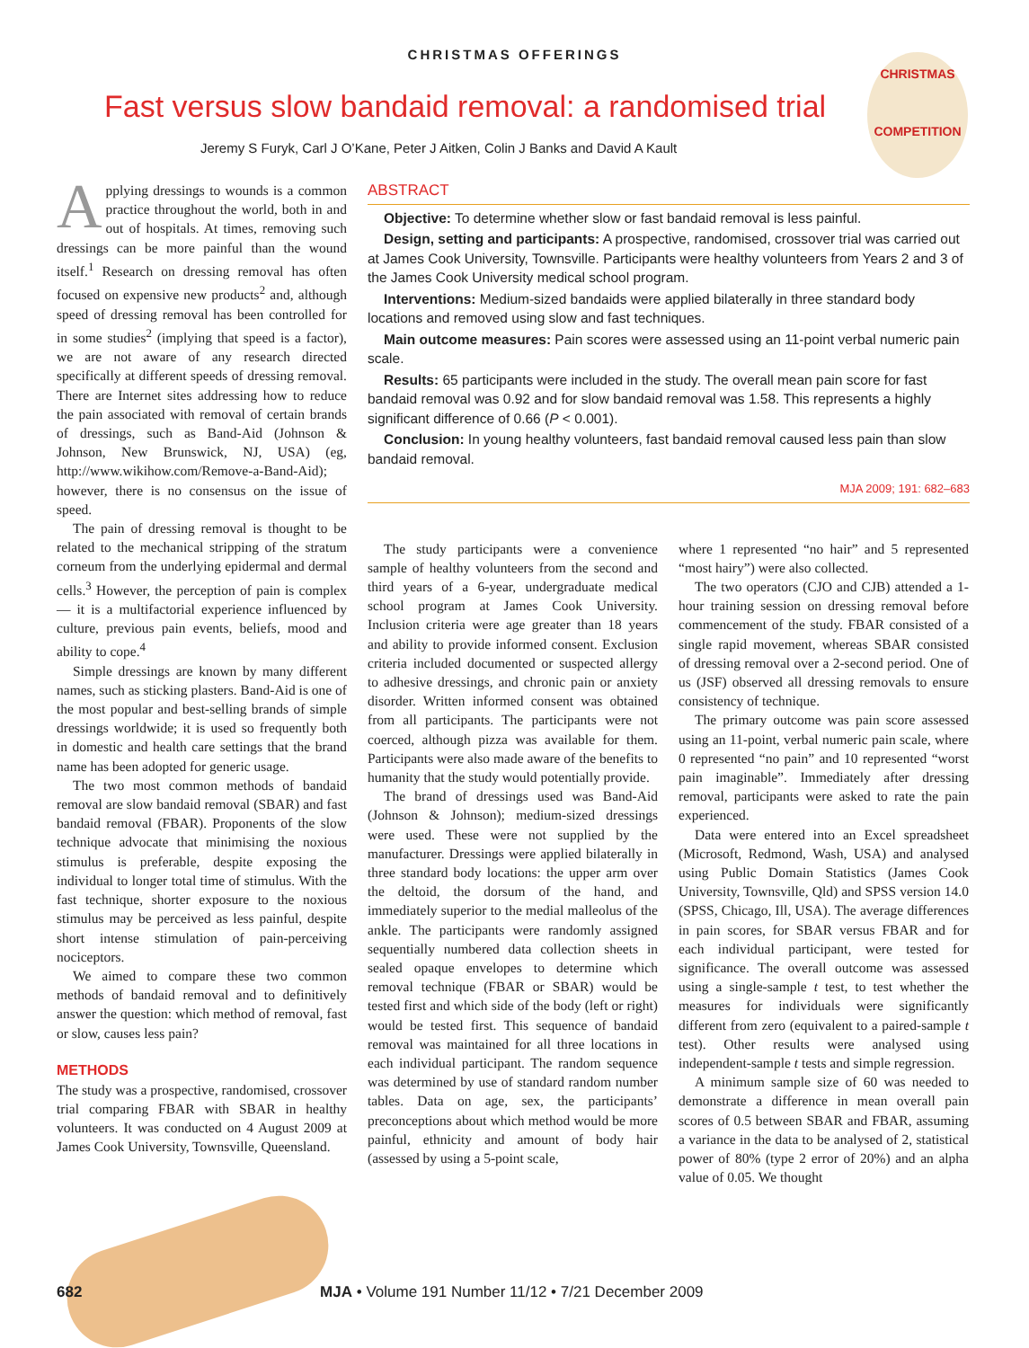CHRISTMAS OFFERINGS
CHRISTMAS
COMPETITION
Fast versus slow bandaid removal: a randomised trial
Jeremy S Furyk, Carl J O’Kane, Peter J Aitken, Colin J Banks and David A Kault
Applying dressings to wounds is a common practice throughout the world, both in and out of hospitals. At times, removing such dressings can be more painful than the wound itself.<sup>1</sup> Research on dressing removal has often focused on expensive new products<sup>2</sup> and, although speed of dressing removal has been controlled for in some studies<sup>2</sup> (implying that speed is a factor), we are not aware of any research directed specifically at different speeds of dressing removal. There are Internet sites addressing how to reduce the pain associated with removal of certain brands of dressings, such as Band-Aid (Johnson & Johnson, New Brunswick, NJ, USA) (eg, http://www.wikihow.com/Remove-a-Band-Aid); however, there is no consensus on the issue of speed.
The pain of dressing removal is thought to be related to the mechanical stripping of the stratum corneum from the underlying epidermal and dermal cells.<sup>3</sup> However, the perception of pain is complex — it is a multifactorial experience influenced by culture, previous pain events, beliefs, mood and ability to cope.<sup>4</sup>
Simple dressings are known by many different names, such as sticking plasters. Band-Aid is one of the most popular and best-selling brands of simple dressings worldwide; it is used so frequently both in domestic and health care settings that the brand name has been adopted for generic usage.
The two most common methods of bandaid removal are slow bandaid removal (SBAR) and fast bandaid removal (FBAR). Proponents of the slow technique advocate that minimising the noxious stimulus is preferable, despite exposing the individual to longer total time of stimulus. With the fast technique, shorter exposure to the noxious stimulus may be perceived as less painful, despite short intense stimulation of pain-perceiving nociceptors.
We aimed to compare these two common methods of bandaid removal and to definitively answer the question: which method of removal, fast or slow, causes less pain?
METHODS
The study was a prospective, randomised, crossover trial comparing FBAR with SBAR in healthy volunteers. It was conducted on 4 August 2009 at James Cook University, Townsville, Queensland.
ABSTRACT
Objective: To determine whether slow or fast bandaid removal is less painful.
Design, setting and participants: A prospective, randomised, crossover trial was carried out at James Cook University, Townsville. Participants were healthy volunteers from Years 2 and 3 of the James Cook University medical school program.
Interventions: Medium-sized bandaids were applied bilaterally in three standard body locations and removed using slow and fast techniques.
Main outcome measures: Pain scores were assessed using an 11-point verbal numeric pain scale.
Results: 65 participants were included in the study. The overall mean pain score for fast bandaid removal was 0.92 and for slow bandaid removal was 1.58. This represents a highly significant difference of 0.66 (P < 0.001).
Conclusion: In young healthy volunteers, fast bandaid removal caused less pain than slow bandaid removal.
MJA 2009; 191: 682–683
The study participants were a convenience sample of healthy volunteers from the second and third years of a 6-year, undergraduate medical school program at James Cook University. Inclusion criteria were age greater than 18 years and ability to provide informed consent. Exclusion criteria included documented or suspected allergy to adhesive dressings, and chronic pain or anxiety disorder. Written informed consent was obtained from all participants. The participants were not coerced, although pizza was available for them. Participants were also made aware of the benefits to humanity that the study would potentially provide.
The brand of dressings used was Band-Aid (Johnson & Johnson); medium-sized dressings were used. These were not supplied by the manufacturer. Dressings were applied bilaterally in three standard body locations: the upper arm over the deltoid, the dorsum of the hand, and immediately superior to the medial malleolus of the ankle. The participants were randomly assigned sequentially numbered data collection sheets in sealed opaque envelopes to determine which removal technique (FBAR or SBAR) would be tested first and which side of the body (left or right) would be tested first. This sequence of bandaid removal was maintained for all three locations in each individual participant. The random sequence was determined by use of standard random number tables. Data on age, sex, the participants’ preconceptions about which method would be more painful, ethnicity and amount of body hair (assessed by using a 5-point scale,
where 1 represented “no hair” and 5 represented “most hairy”) were also collected.
The two operators (CJO and CJB) attended a 1-hour training session on dressing removal before commencement of the study. FBAR consisted of a single rapid movement, whereas SBAR consisted of dressing removal over a 2-second period. One of us (JSF) observed all dressing removals to ensure consistency of technique.
The primary outcome was pain score assessed using an 11-point, verbal numeric pain scale, where 0 represented “no pain” and 10 represented “worst pain imaginable”. Immediately after dressing removal, participants were asked to rate the pain experienced.
Data were entered into an Excel spreadsheet (Microsoft, Redmond, Wash, USA) and analysed using Public Domain Statistics (James Cook University, Townsville, Qld) and SPSS version 14.0 (SPSS, Chicago, Ill, USA). The average differences in pain scores, for SBAR versus FBAR and for each individual participant, were tested for significance. The overall outcome was assessed using a single-sample t test, to test whether the measures for individuals were significantly different from zero (equivalent to a paired-sample t test). Other results were analysed using independent-sample t tests and simple regression.
A minimum sample size of 60 was needed to demonstrate a difference in mean overall pain scores of 0.5 between SBAR and FBAR, assuming a variance in the data to be analysed of 2, statistical power of 80% (type 2 error of 20%) and an alpha value of 0.05. We thought
682 MJA • Volume 191 Number 11/12 • 7/21 December 2009